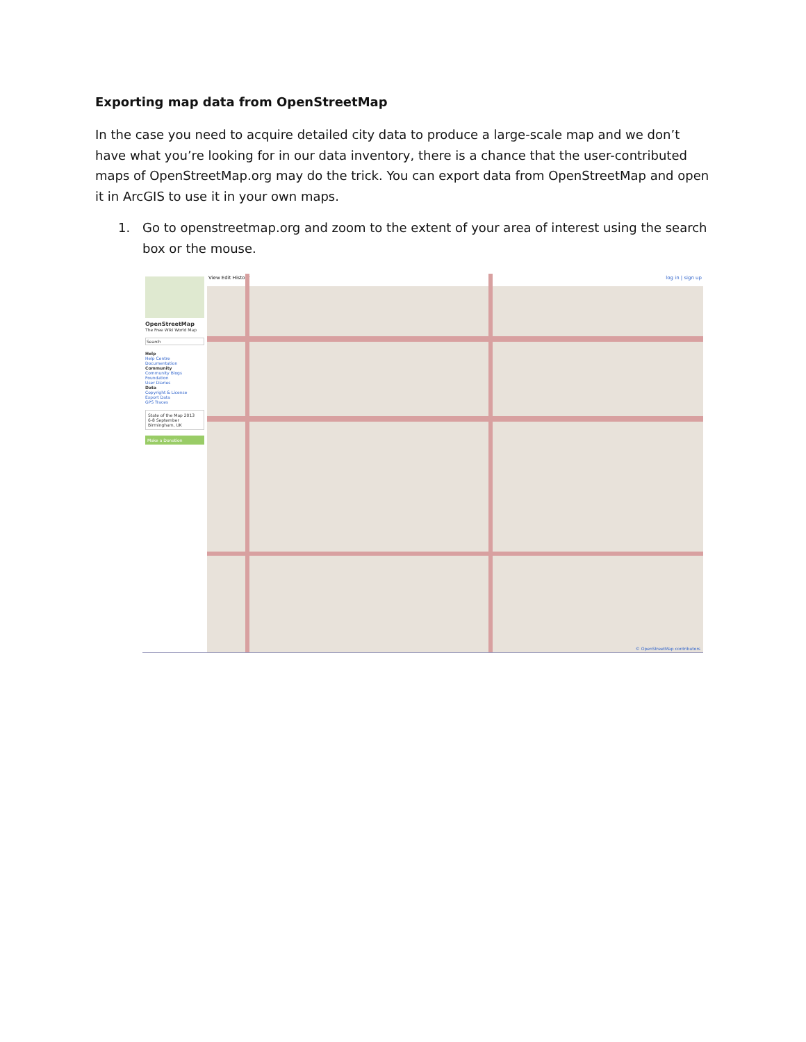Exporting map data from OpenStreetMap
In the case you need to acquire detailed city data to produce a large-scale map and we don’t have what you’re looking for in our data inventory, there is a chance that the user-contributed maps of OpenStreetMap.org may do the trick. You can export data from OpenStreetMap and open it in ArcGIS to use it in your own maps.
1. Go to openstreetmap.org and zoom to the extent of your area of interest using the search box or the mouse.
OpenStreetMap
The Free Wiki World Map
Search
Help
Help Centre
Documentation
Community
Community Blogs
Foundation
User Diaries
Data
Copyright & License
Export Data
GPS Traces
State of the Map 2013
6-8 September
Birmingham, UK
Make a Donation
View Edit History log in | sign up
© OpenStreetMap contributors